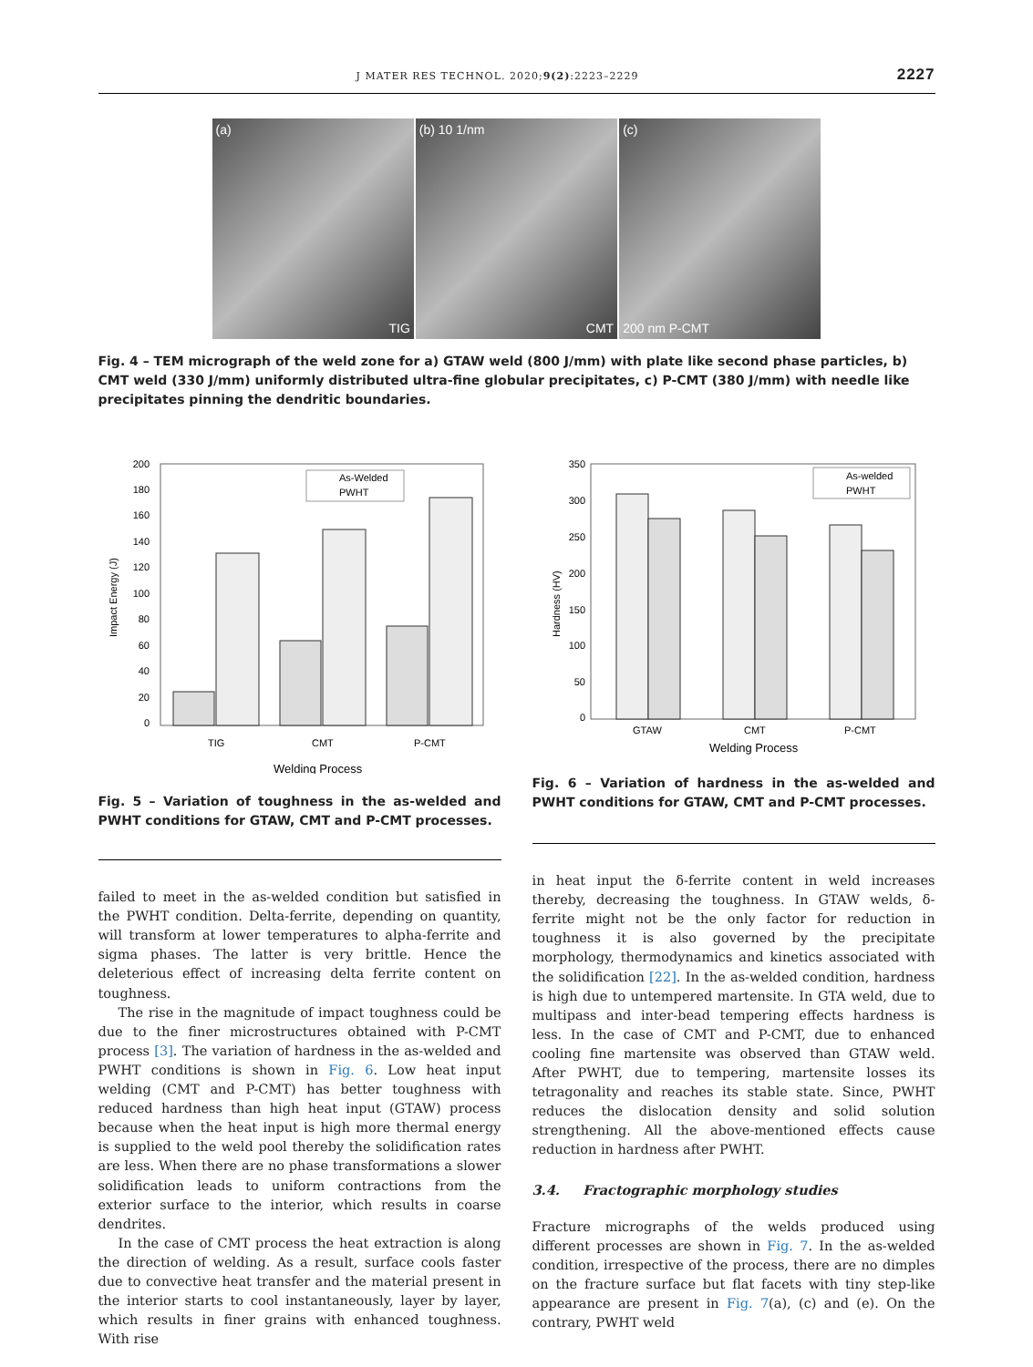J MATER RES TECHNOL. 2020;9(2):2223–2229 2227
(a)
TIG
(b) 10 1/nm
CMT
(c)
200 nm P-CMT
Fig. 4 – TEM micrograph of the weld zone for a) GTAW weld (800 J/mm) with plate like second phase particles, b) CMT weld (330 J/mm) uniformly distributed ultra-fine globular precipitates, c) P-CMT (380 J/mm) with needle like precipitates pinning the dendritic boundaries.
Impact Energy (J)
200
180
160
140
120
100
80
60
40
20
0
As-Welded
PWHT
TIG
CMT
P-CMT
Welding Process
Fig. 5 – Variation of toughness in the as-welded and PWHT conditions for GTAW, CMT and P-CMT processes.
Hardness (HV)
350
300
250
200
150
100
50
0
As-welded
PWHT
GTAW
CMT
P-CMT
Welding Process
Fig. 6 – Variation of hardness in the as-welded and PWHT conditions for GTAW, CMT and P-CMT processes.
failed to meet in the as-welded condition but satisfied in the PWHT condition. Delta-ferrite, depending on quantity, will transform at lower temperatures to alpha-ferrite and sigma phases. The latter is very brittle. Hence the deleterious effect of increasing delta ferrite content on toughness.
The rise in the magnitude of impact toughness could be due to the finer microstructures obtained with P-CMT process [3]. The variation of hardness in the as-welded and PWHT conditions is shown in Fig. 6. Low heat input welding (CMT and P-CMT) has better toughness with reduced hardness than high heat input (GTAW) process because when the heat input is high more thermal energy is supplied to the weld pool thereby the solidification rates are less. When there are no phase transformations a slower solidification leads to uniform contractions from the exterior surface to the interior, which results in coarse dendrites.
In the case of CMT process the heat extraction is along the direction of welding. As a result, surface cools faster due to convective heat transfer and the material present in the interior starts to cool instantaneously, layer by layer, which results in finer grains with enhanced toughness. With rise
in heat input the δ-ferrite content in weld increases thereby, decreasing the toughness. In GTAW welds, δ-ferrite might not be the only factor for reduction in toughness it is also governed by the precipitate morphology, thermodynamics and kinetics associated with the solidification [22]. In the as-welded condition, hardness is high due to untempered martensite. In GTA weld, due to multipass and inter-bead tempering effects hardness is less. In the case of CMT and P-CMT, due to enhanced cooling fine martensite was observed than GTAW weld. After PWHT, due to tempering, martensite losses its tetragonality and reaches its stable state. Since, PWHT reduces the dislocation density and solid solution strengthening. All the above-mentioned effects cause reduction in hardness after PWHT.
3.4. Fractographic morphology studies
Fracture micrographs of the welds produced using different processes are shown in Fig. 7. In the as-welded condition, irrespective of the process, there are no dimples on the fracture surface but flat facets with tiny step-like appearance are present in Fig. 7(a), (c) and (e). On the contrary, PWHT weld